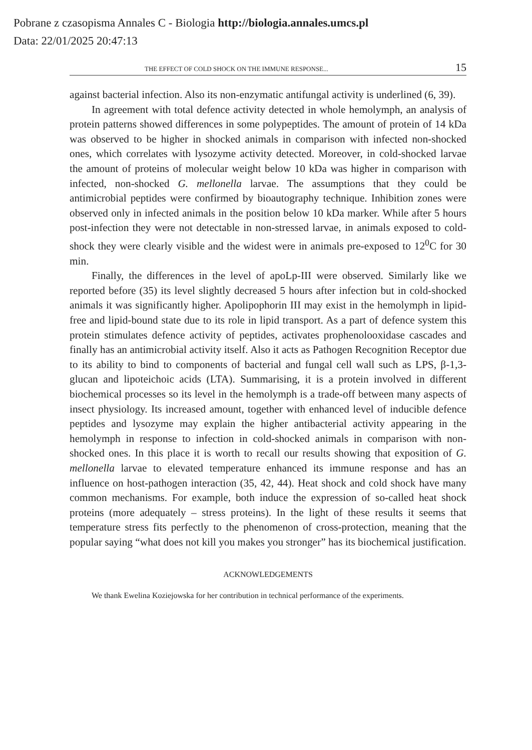Pobrane z czasopisma Annales C - Biologia http://biologia.annales.umcs.pl
Data: 22/01/2025 20:47:13
THE EFFECT OF COLD SHOCK ON THE IMMUNE RESPONSE... 15
against bacterial infection. Also its non-enzymatic antifungal activity is underlined (6, 39).
In agreement with total defence activity detected in whole hemolymph, an analysis of protein patterns showed differences in some polypeptides. The amount of protein of 14 kDa was observed to be higher in shocked animals in comparison with infected non-shocked ones, which correlates with lysozyme activity detected. Moreover, in cold-shocked larvae the amount of proteins of molecular weight below 10 kDa was higher in comparison with infected, non-shocked G. mellonella larvae. The assumptions that they could be antimicrobial peptides were confirmed by bioautography technique. Inhibition zones were observed only in infected animals in the position below 10 kDa marker. While after 5 hours post-infection they were not detectable in non-stressed larvae, in animals exposed to cold-shock they were clearly visible and the widest were in animals pre-exposed to 12<sup>0</sup>C for 30 min.
Finally, the differences in the level of apoLp-III were observed. Similarly like we reported before (35) its level slightly decreased 5 hours after infection but in cold-shocked animals it was significantly higher. Apolipophorin III may exist in the hemolymph in lipid-free and lipid-bound state due to its role in lipid transport. As a part of defence system this protein stimulates defence activity of peptides, activates prophenolooxidase cascades and finally has an antimicrobial activity itself. Also it acts as Pathogen Recognition Receptor due to its ability to bind to components of bacterial and fungal cell wall such as LPS, β-1,3-glucan and lipoteichoic acids (LTA). Summarising, it is a protein involved in different biochemical processes so its level in the hemolymph is a trade-off between many aspects of insect physiology. Its increased amount, together with enhanced level of inducible defence peptides and lysozyme may explain the higher antibacterial activity appearing in the hemolymph in response to infection in cold-shocked animals in comparison with non-shocked ones. In this place it is worth to recall our results showing that exposition of G. mellonella larvae to elevated temperature enhanced its immune response and has an influence on host-pathogen interaction (35, 42, 44). Heat shock and cold shock have many common mechanisms. For example, both induce the expression of so-called heat shock proteins (more adequately – stress proteins). In the light of these results it seems that temperature stress fits perfectly to the phenomenon of cross-protection, meaning that the popular saying “what does not kill you makes you stronger” has its biochemical justification.
ACKNOWLEDGEMENTS
We thank Ewelina Koziejowska for her contribution in technical performance of the experiments.